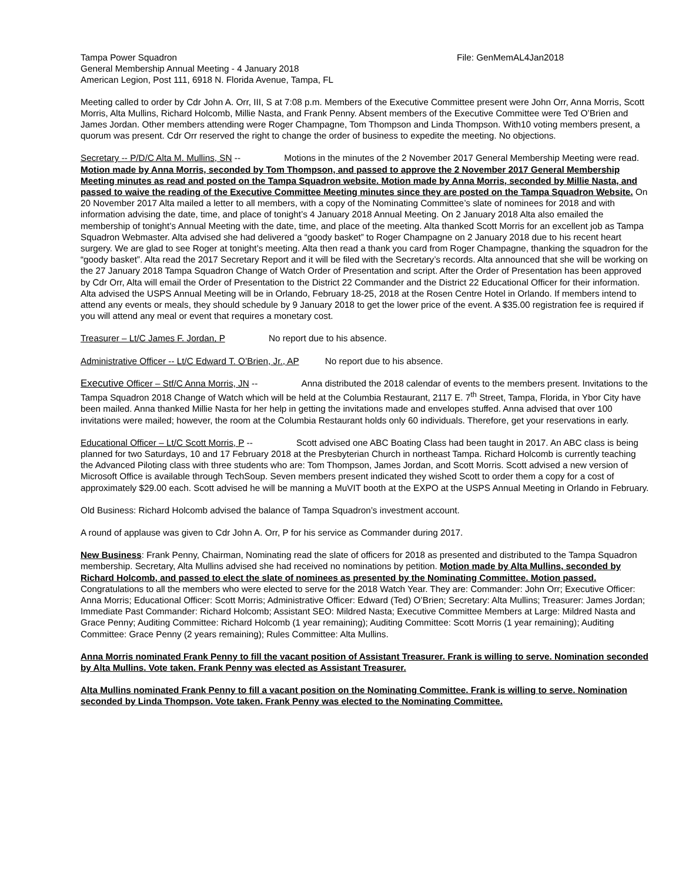Tampa Power Squadron
General Membership Annual Meeting - 4 January 2018
American Legion, Post 111, 6918 N. Florida Avenue, Tampa, FL
File: GenMemAL4Jan2018
Meeting called to order by Cdr John A. Orr, III, S at 7:08 p.m. Members of the Executive Committee present were John Orr, Anna Morris, Scott Morris, Alta Mullins, Richard Holcomb, Millie Nasta, and Frank Penny. Absent members of the Executive Committee were Ted O’Brien and James Jordan. Other members attending were Roger Champagne, Tom Thompson and Linda Thompson. With10 voting members present, a quorum was present. Cdr Orr reserved the right to change the order of business to expedite the meeting. No objections.
Secretary -- P/D/C Alta M. Mullins, SN -- Motions in the minutes of the 2 November 2017 General Membership Meeting were read. Motion made by Anna Morris, seconded by Tom Thompson, and passed to approve the 2 November 2017 General Membership Meeting minutes as read and posted on the Tampa Squadron website. Motion made by Anna Morris, seconded by Millie Nasta, and passed to waive the reading of the Executive Committee Meeting minutes since they are posted on the Tampa Squadron Website. On 20 November 2017 Alta mailed a letter to all members, with a copy of the Nominating Committee’s slate of nominees for 2018 and with information advising the date, time, and place of tonight’s 4 January 2018 Annual Meeting. On 2 January 2018 Alta also emailed the membership of tonight’s Annual Meeting with the date, time, and place of the meeting. Alta thanked Scott Morris for an excellent job as Tampa Squadron Webmaster. Alta advised she had delivered a “goody basket” to Roger Champagne on 2 January 2018 due to his recent heart surgery. We are glad to see Roger at tonight’s meeting. Alta then read a thank you card from Roger Champagne, thanking the squadron for the “goody basket”. Alta read the 2017 Secretary Report and it will be filed with the Secretary’s records. Alta announced that she will be working on the 27 January 2018 Tampa Squadron Change of Watch Order of Presentation and script. After the Order of Presentation has been approved by Cdr Orr, Alta will email the Order of Presentation to the District 22 Commander and the District 22 Educational Officer for their information. Alta advised the USPS Annual Meeting will be in Orlando, February 18-25, 2018 at the Rosen Centre Hotel in Orlando. If members intend to attend any events or meals, they should schedule by 9 January 2018 to get the lower price of the event. A $35.00 registration fee is required if you will attend any meal or event that requires a monetary cost.
Treasurer – Lt/C James F. Jordan, P No report due to his absence.
Administrative Officer -- Lt/C Edward T. O’Brien, Jr., AP No report due to his absence.
Executive Officer – Stf/C Anna Morris, JN -- Anna distributed the 2018 calendar of events to the members present. Invitations to the Tampa Squadron 2018 Change of Watch which will be held at the Columbia Restaurant, 2117 E. 7<sup>th</sup> Street, Tampa, Florida, in Ybor City have been mailed. Anna thanked Millie Nasta for her help in getting the invitations made and envelopes stuffed. Anna advised that over 100 invitations were mailed; however, the room at the Columbia Restaurant holds only 60 individuals. Therefore, get your reservations in early.
Educational Officer – Lt/C Scott Morris, P -- Scott advised one ABC Boating Class had been taught in 2017. An ABC class is being planned for two Saturdays, 10 and 17 February 2018 at the Presbyterian Church in northeast Tampa. Richard Holcomb is currently teaching the Advanced Piloting class with three students who are: Tom Thompson, James Jordan, and Scott Morris. Scott advised a new version of Microsoft Office is available through TechSoup. Seven members present indicated they wished Scott to order them a copy for a cost of approximately $29.00 each. Scott advised he will be manning a MuVIT booth at the EXPO at the USPS Annual Meeting in Orlando in February.
Old Business: Richard Holcomb advised the balance of Tampa Squadron’s investment account.
A round of applause was given to Cdr John A. Orr, P for his service as Commander during 2017.
New Business: Frank Penny, Chairman, Nominating read the slate of officers for 2018 as presented and distributed to the Tampa Squadron membership. Secretary, Alta Mullins advised she had received no nominations by petition. Motion made by Alta Mullins, seconded by Richard Holcomb, and passed to elect the slate of nominees as presented by the Nominating Committee. Motion passed. Congratulations to all the members who were elected to serve for the 2018 Watch Year. They are: Commander: John Orr; Executive Officer: Anna Morris; Educational Officer: Scott Morris; Administrative Officer: Edward (Ted) O’Brien; Secretary: Alta Mullins; Treasurer: James Jordan; Immediate Past Commander: Richard Holcomb; Assistant SEO: Mildred Nasta; Executive Committee Members at Large: Mildred Nasta and Grace Penny; Auditing Committee: Richard Holcomb (1 year remaining); Auditing Committee: Scott Morris (1 year remaining); Auditing Committee: Grace Penny (2 years remaining); Rules Committee: Alta Mullins.
Anna Morris nominated Frank Penny to fill the vacant position of Assistant Treasurer. Frank is willing to serve. Nomination seconded by Alta Mullins. Vote taken. Frank Penny was elected as Assistant Treasurer.
Alta Mullins nominated Frank Penny to fill a vacant position on the Nominating Committee. Frank is willing to serve. Nomination seconded by Linda Thompson. Vote taken. Frank Penny was elected to the Nominating Committee.